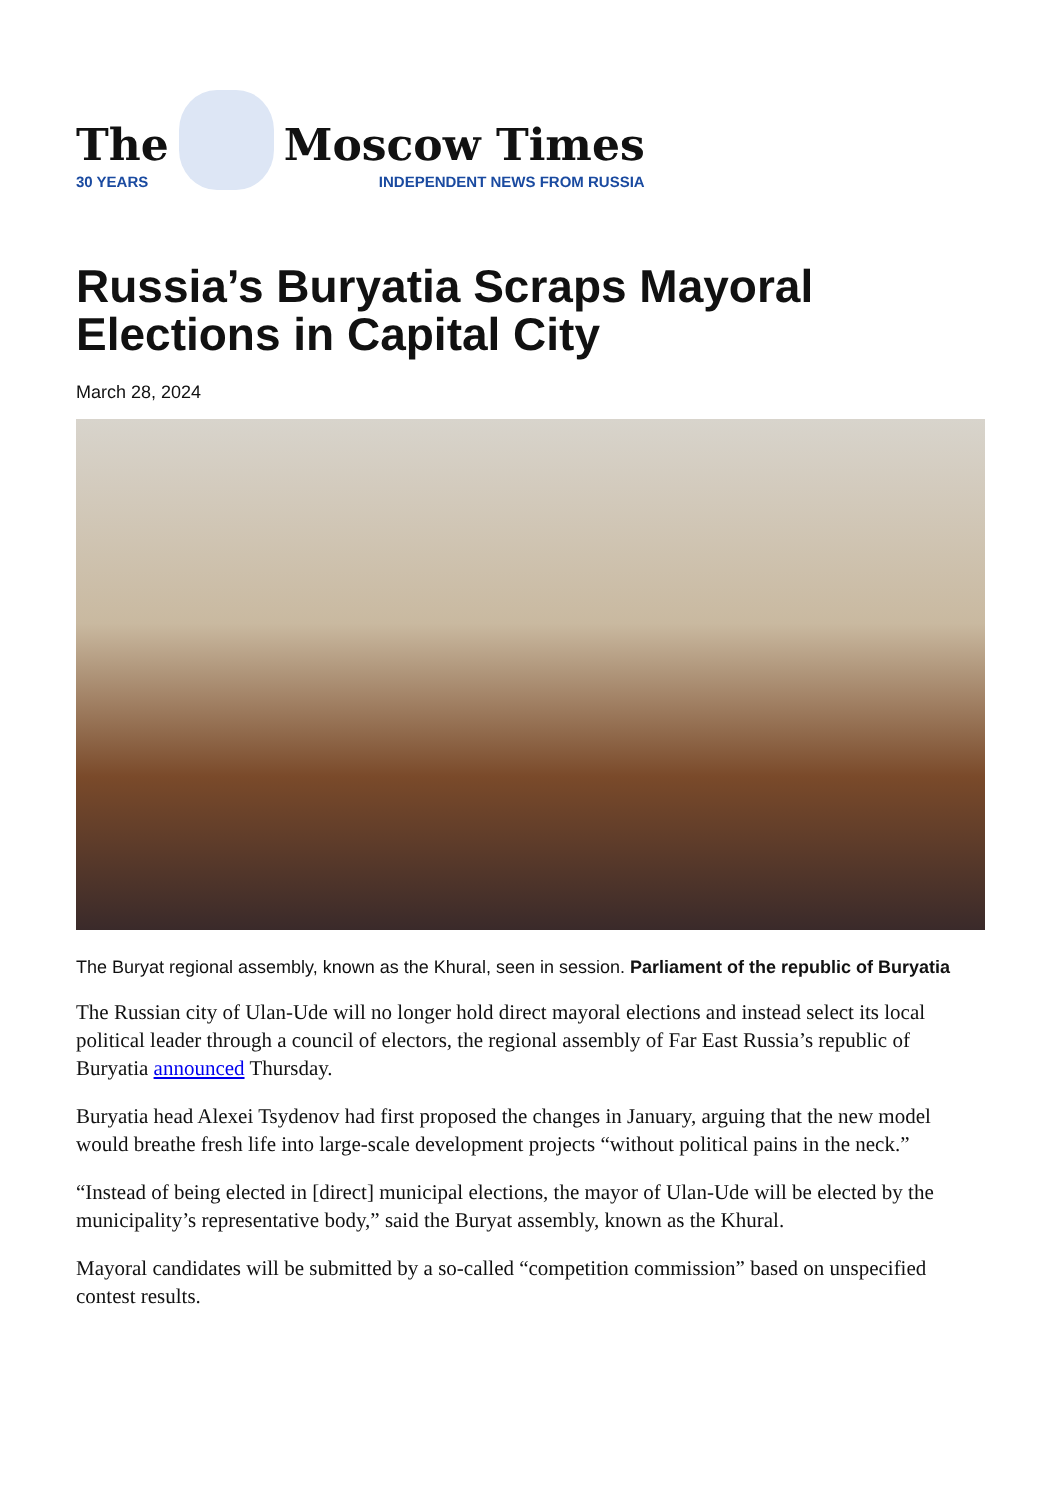The
30 YEARS
Moscow Times
INDEPENDENT NEWS FROM RUSSIA
Russia’s Buryatia Scraps Mayoral Elections in Capital City
March 28, 2024
The Buryat regional assembly, known as the Khural, seen in session. Parliament of the republic of Buryatia
The Russian city of Ulan-Ude will no longer hold direct mayoral elections and instead select its local political leader through a council of electors, the regional assembly of Far East Russia’s republic of Buryatia announced Thursday.
Buryatia head Alexei Tsydenov had first proposed the changes in January, arguing that the new model would breathe fresh life into large-scale development projects “without political pains in the neck.”
“Instead of being elected in [direct] municipal elections, the mayor of Ulan-Ude will be elected by the municipality’s representative body,” said the Buryat assembly, known as the Khural.
Mayoral candidates will be submitted by a so-called “competition commission” based on unspecified contest results.